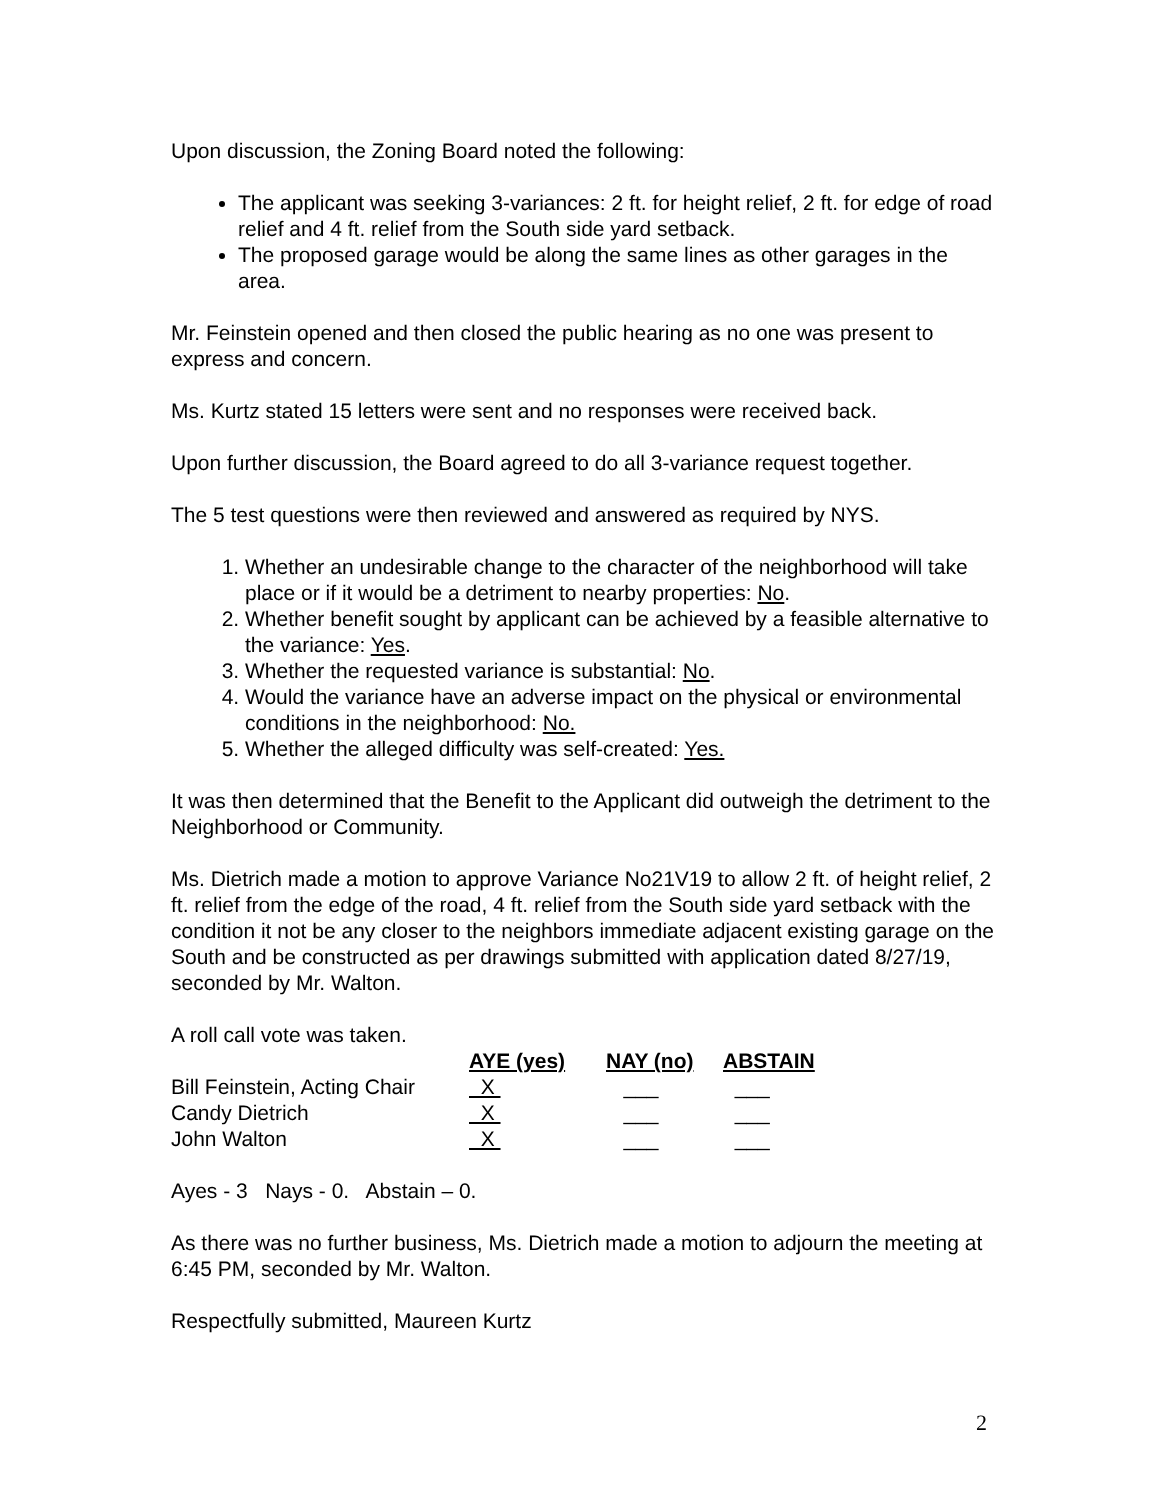Upon discussion, the Zoning Board noted the following:
The applicant was seeking 3-variances: 2 ft. for height relief, 2 ft. for edge of road relief and 4 ft. relief from the South side yard setback.
The proposed garage would be along the same lines as other garages in the area.
Mr. Feinstein opened and then closed the public hearing as no one was present to express and concern.
Ms. Kurtz stated 15 letters were sent and no responses were received back.
Upon further discussion, the Board agreed to do all 3-variance request together.
The 5 test questions were then reviewed and answered as required by NYS.
1. Whether an undesirable change to the character of the neighborhood will take place or if it would be a detriment to nearby properties: No.
2. Whether benefit sought by applicant can be achieved by a feasible alternative to the variance: Yes.
3. Whether the requested variance is substantial: No.
4. Would the variance have an adverse impact on the physical or environmental conditions in the neighborhood: No.
5. Whether the alleged difficulty was self-created: Yes.
It was then determined that the Benefit to the Applicant did outweigh the detriment to the Neighborhood or Community.
Ms. Dietrich made a motion to approve Variance No21V19 to allow 2 ft. of height relief, 2 ft. relief from the edge of the road, 4 ft. relief from the South side yard setback with the condition it not be any closer to the neighbors immediate adjacent existing garage on the South and be constructed as per drawings submitted with application dated 8/27/19, seconded by Mr. Walton.
A roll call vote was taken.
| | AYE (yes) | NAY (no) | ABSTAIN |
| Bill Feinstein, Acting Chair | X | ___ | ___ |
| Candy Dietrich | X | ___ | ___ |
| John Walton | X | ___ | ___ |
Ayes - 3 Nays - 0. Abstain – 0.
As there was no further business, Ms. Dietrich made a motion to adjourn the meeting at 6:45 PM, seconded by Mr. Walton.
Respectfully submitted, Maureen Kurtz
2